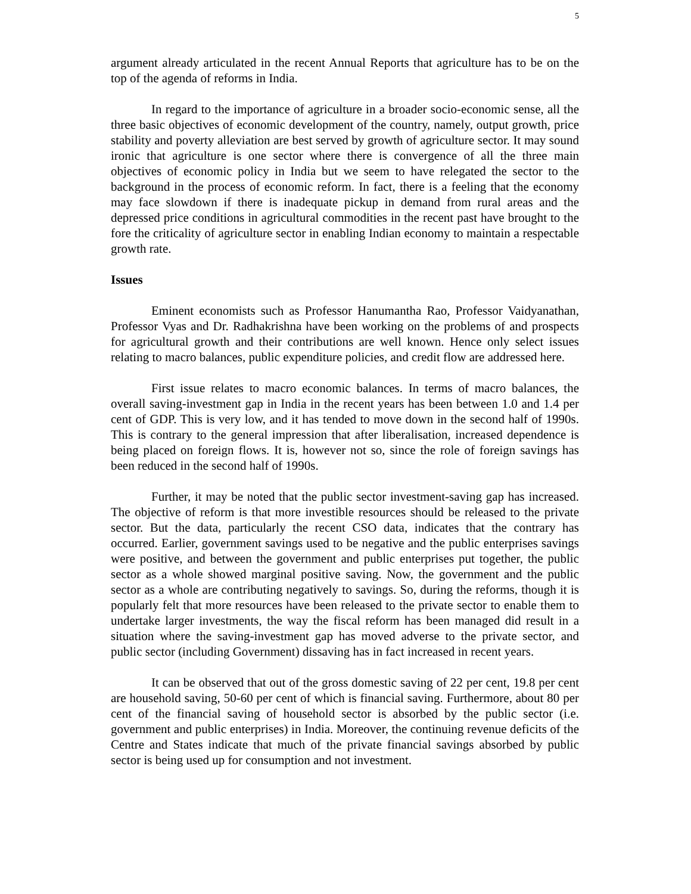5
argument already articulated in the recent Annual Reports that agriculture has to be on the top of the agenda of reforms in India.
In regard to the importance of agriculture in a broader socio-economic sense, all the three basic objectives of economic development of the country, namely, output growth, price stability and poverty alleviation are best served by growth of agriculture sector. It may sound ironic that agriculture is one sector where there is convergence of all the three main objectives of economic policy in India but we seem to have relegated the sector to the background in the process of economic reform. In fact, there is a feeling that the economy may face slowdown if there is inadequate pickup in demand from rural areas and the depressed price conditions in agricultural commodities in the recent past have brought to the fore the criticality of agriculture sector in enabling Indian economy to maintain a respectable growth rate.
Issues
Eminent economists such as Professor Hanumantha Rao, Professor Vaidyanathan, Professor Vyas and Dr. Radhakrishna have been working on the problems of and prospects for agricultural growth and their contributions are well known. Hence only select issues relating to macro balances, public expenditure policies, and credit flow are addressed here.
First issue relates to macro economic balances. In terms of macro balances, the overall saving-investment gap in India in the recent years has been between 1.0 and 1.4 per cent of GDP. This is very low, and it has tended to move down in the second half of 1990s. This is contrary to the general impression that after liberalisation, increased dependence is being placed on foreign flows. It is, however not so, since the role of foreign savings has been reduced in the second half of 1990s.
Further, it may be noted that the public sector investment-saving gap has increased. The objective of reform is that more investible resources should be released to the private sector. But the data, particularly the recent CSO data, indicates that the contrary has occurred. Earlier, government savings used to be negative and the public enterprises savings were positive, and between the government and public enterprises put together, the public sector as a whole showed marginal positive saving. Now, the government and the public sector as a whole are contributing negatively to savings. So, during the reforms, though it is popularly felt that more resources have been released to the private sector to enable them to undertake larger investments, the way the fiscal reform has been managed did result in a situation where the saving-investment gap has moved adverse to the private sector, and public sector (including Government) dissaving has in fact increased in recent years.
It can be observed that out of the gross domestic saving of 22 per cent, 19.8 per cent are household saving, 50-60 per cent of which is financial saving. Furthermore, about 80 per cent of the financial saving of household sector is absorbed by the public sector (i.e. government and public enterprises) in India. Moreover, the continuing revenue deficits of the Centre and States indicate that much of the private financial savings absorbed by public sector is being used up for consumption and not investment.